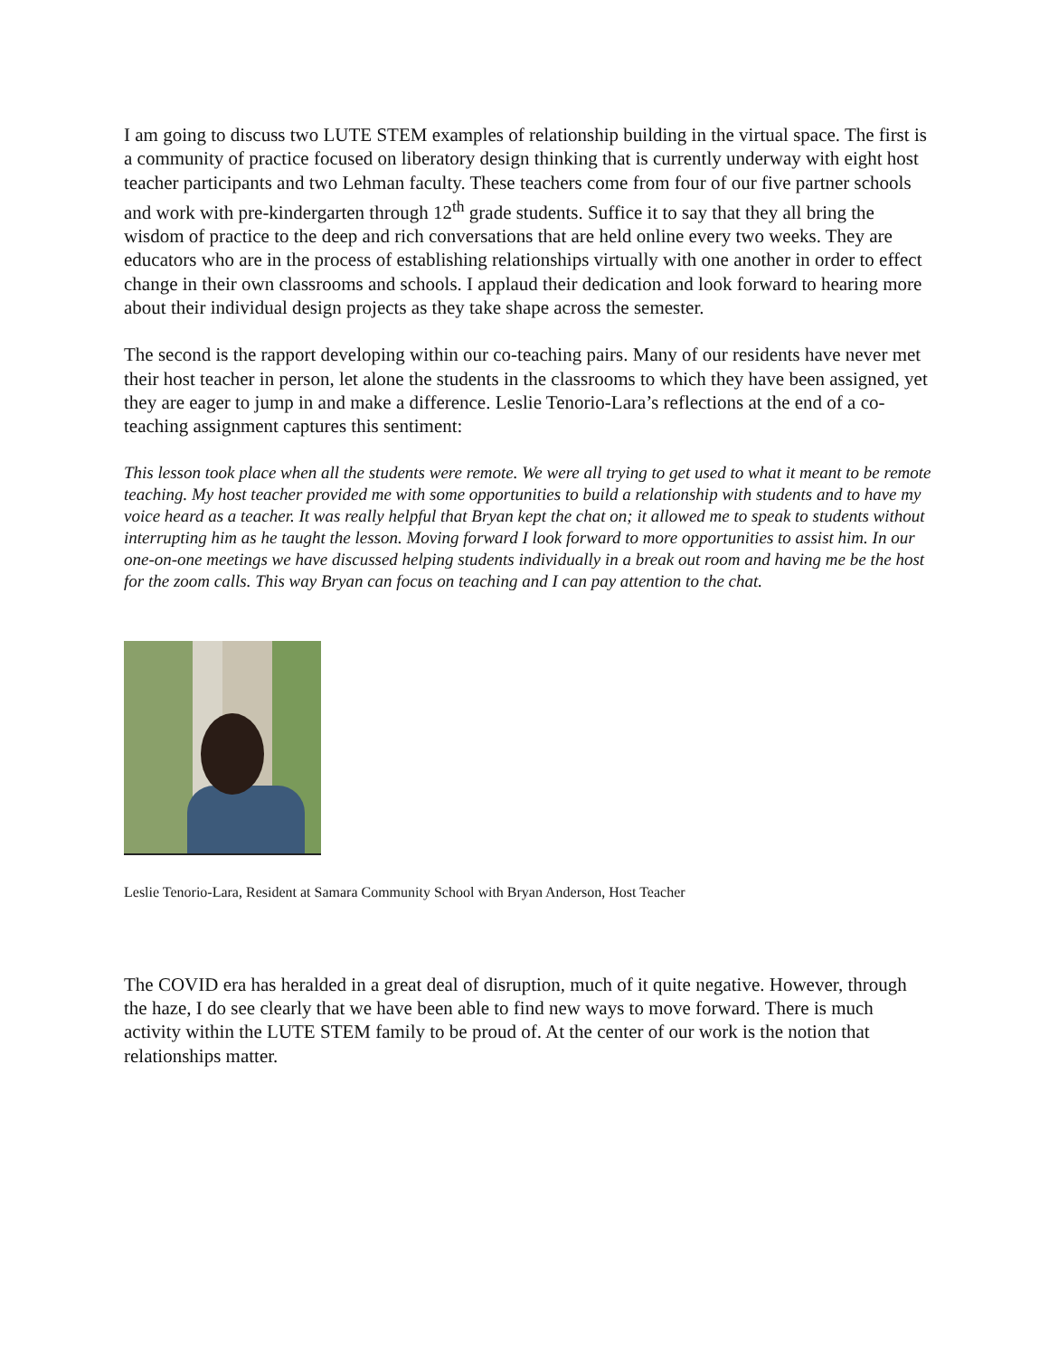I am going to discuss two LUTE STEM examples of relationship building in the virtual space. The first is a community of practice focused on liberatory design thinking that is currently underway with eight host teacher participants and two Lehman faculty. These teachers come from four of our five partner schools and work with pre-kindergarten through 12<sup>th</sup> grade students. Suffice it to say that they all bring the wisdom of practice to the deep and rich conversations that are held online every two weeks. They are educators who are in the process of establishing relationships virtually with one another in order to effect change in their own classrooms and schools. I applaud their dedication and look forward to hearing more about their individual design projects as they take shape across the semester.
The second is the rapport developing within our co-teaching pairs. Many of our residents have never met their host teacher in person, let alone the students in the classrooms to which they have been assigned, yet they are eager to jump in and make a difference. Leslie Tenorio-Lara’s reflections at the end of a co-teaching assignment captures this sentiment:
This lesson took place when all the students were remote. We were all trying to get used to what it meant to be remote teaching. My host teacher provided me with some opportunities to build a relationship with students and to have my voice heard as a teacher. It was really helpful that Bryan kept the chat on; it allowed me to speak to students without interrupting him as he taught the lesson. Moving forward I look forward to more opportunities to assist him. In our one-on-one meetings we have discussed helping students individually in a break out room and having me be the host for the zoom calls. This way Bryan can focus on teaching and I can pay attention to the chat.
Leslie Tenorio-Lara, Resident at Samara Community School with Bryan Anderson, Host Teacher
The COVID era has heralded in a great deal of disruption, much of it quite negative. However, through the haze, I do see clearly that we have been able to find new ways to move forward. There is much activity within the LUTE STEM family to be proud of. At the center of our work is the notion that relationships matter.